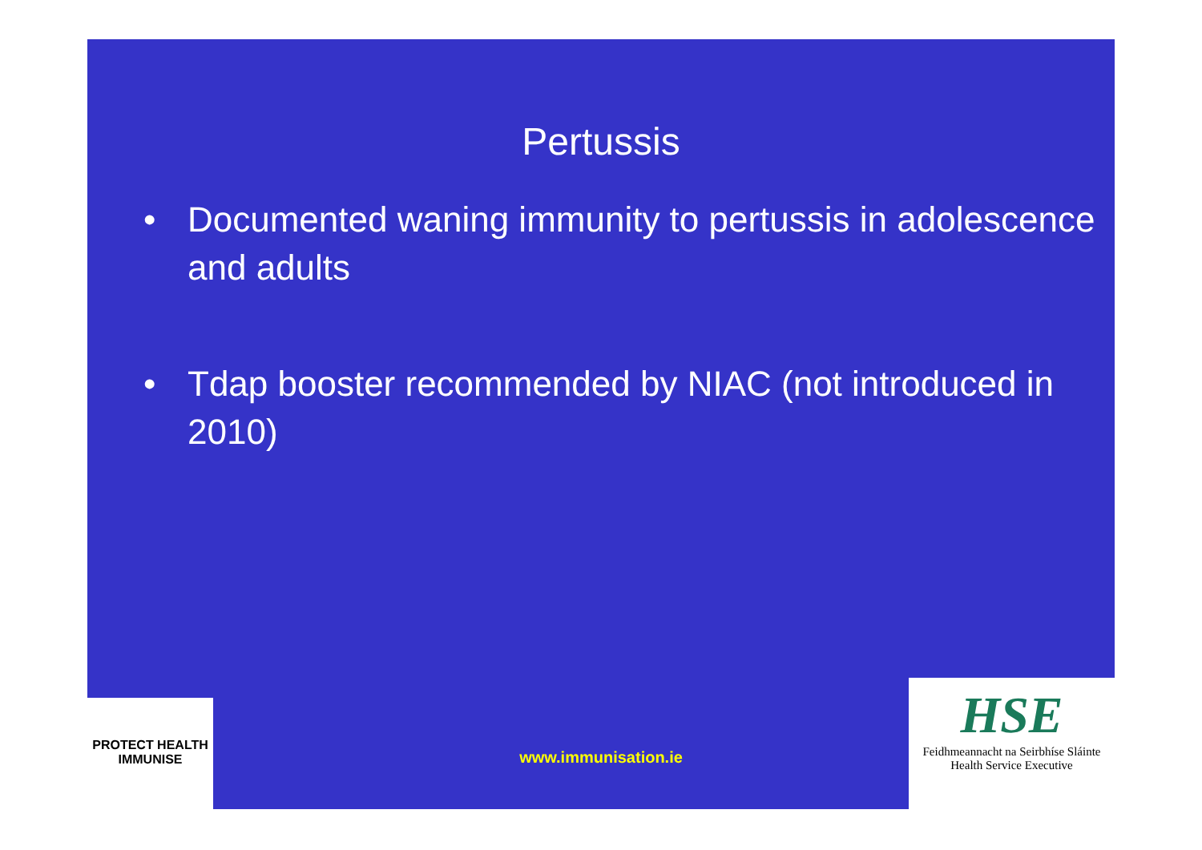Pertussis
• Documented waning immunity to pertussis in adolescence and adults
• Tdap booster recommended by NIAC (not introduced in 2010)
PROTECT HEALTH
IMMUNISE
www.immunisation.ie
HSE
Feidhmeannacht na Seirbhíse Sláinte
Health Service Executive